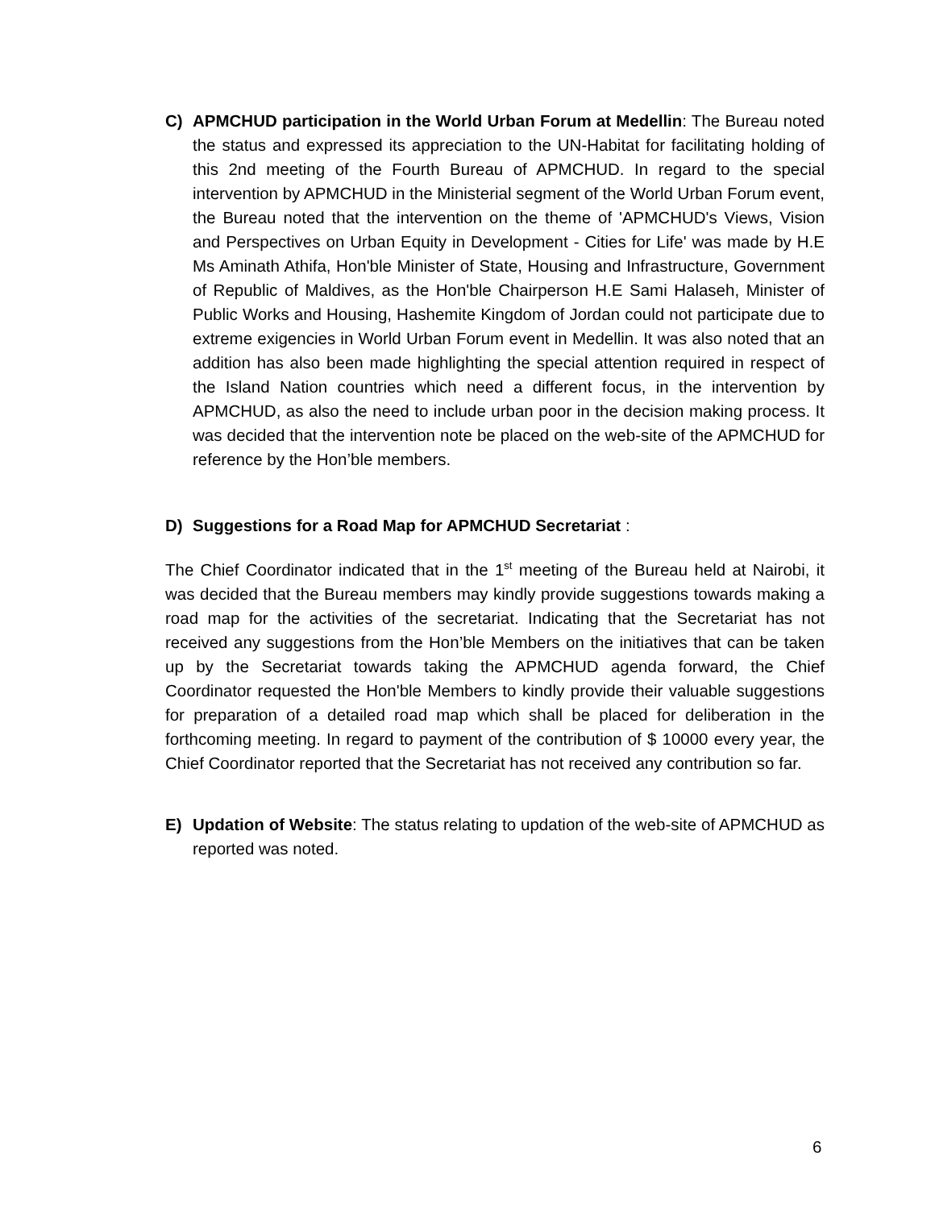C) APMCHUD participation in the World Urban Forum at Medellin: The Bureau noted the status and expressed its appreciation to the UN-Habitat for facilitating holding of this 2nd meeting of the Fourth Bureau of APMCHUD. In regard to the special intervention by APMCHUD in the Ministerial segment of the World Urban Forum event, the Bureau noted that the intervention on the theme of 'APMCHUD's Views, Vision and Perspectives on Urban Equity in Development - Cities for Life' was made by H.E Ms Aminath Athifa, Hon'ble Minister of State, Housing and Infrastructure, Government of Republic of Maldives, as the Hon'ble Chairperson H.E Sami Halaseh, Minister of Public Works and Housing, Hashemite Kingdom of Jordan could not participate due to extreme exigencies in World Urban Forum event in Medellin. It was also noted that an addition has also been made highlighting the special attention required in respect of the Island Nation countries which need a different focus, in the intervention by APMCHUD, as also the need to include urban poor in the decision making process. It was decided that the intervention note be placed on the web-site of the APMCHUD for reference by the Hon’ble members.
D) Suggestions for a Road Map for APMCHUD Secretariat :
The Chief Coordinator indicated that in the 1<sup>st</sup> meeting of the Bureau held at Nairobi, it was decided that the Bureau members may kindly provide suggestions towards making a road map for the activities of the secretariat. Indicating that the Secretariat has not received any suggestions from the Hon’ble Members on the initiatives that can be taken up by the Secretariat towards taking the APMCHUD agenda forward, the Chief Coordinator requested the Hon'ble Members to kindly provide their valuable suggestions for preparation of a detailed road map which shall be placed for deliberation in the forthcoming meeting. In regard to payment of the contribution of $ 10000 every year, the Chief Coordinator reported that the Secretariat has not received any contribution so far.
E) Updation of Website: The status relating to updation of the web-site of APMCHUD as reported was noted.
6